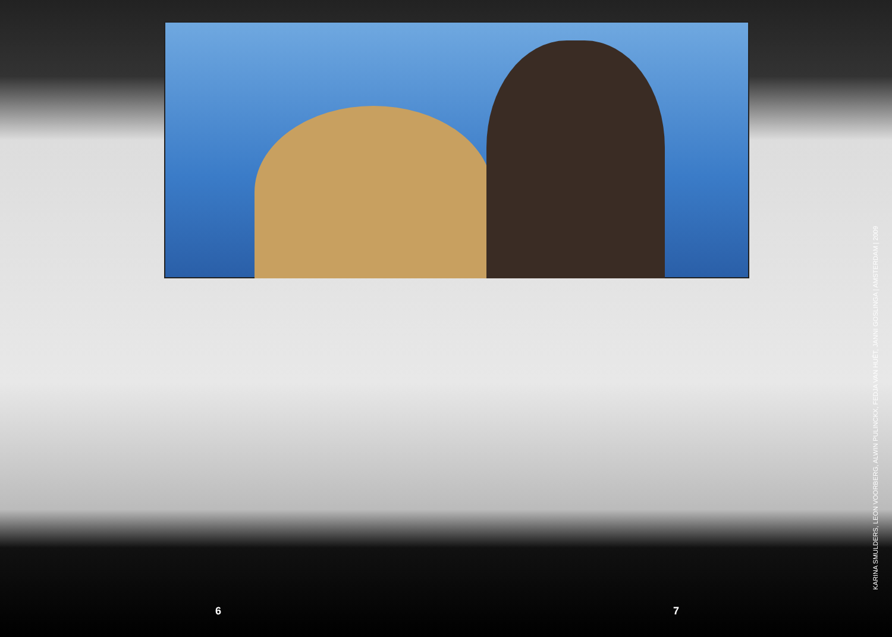6 7
KARINA SMULDERS, LEON VOORBERG, ALWIN PULINCKX, FEDJA VAN HUÊT, JANNI GOSLINGA | AMSTERDAM | 2009